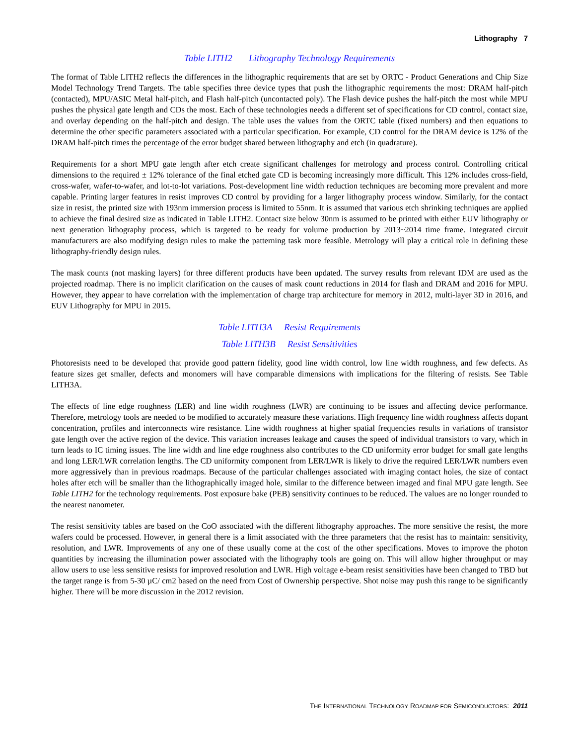Lithography 7
Table LITH2 Lithography Technology Requirements
The format of Table LITH2 reflects the differences in the lithographic requirements that are set by ORTC - Product Generations and Chip Size Model Technology Trend Targets. The table specifies three device types that push the lithographic requirements the most: DRAM half-pitch (contacted), MPU/ASIC Metal half-pitch, and Flash half-pitch (uncontacted poly). The Flash device pushes the half-pitch the most while MPU pushes the physical gate length and CDs the most. Each of these technologies needs a different set of specifications for CD control, contact size, and overlay depending on the half-pitch and design. The table uses the values from the ORTC table (fixed numbers) and then equations to determine the other specific parameters associated with a particular specification. For example, CD control for the DRAM device is 12% of the DRAM half-pitch times the percentage of the error budget shared between lithography and etch (in quadrature).
Requirements for a short MPU gate length after etch create significant challenges for metrology and process control. Controlling critical dimensions to the required ± 12% tolerance of the final etched gate CD is becoming increasingly more difficult. This 12% includes cross-field, cross-wafer, wafer-to-wafer, and lot-to-lot variations. Post-development line width reduction techniques are becoming more prevalent and more capable. Printing larger features in resist improves CD control by providing for a larger lithography process window. Similarly, for the contact size in resist, the printed size with 193nm immersion process is limited to 55nm. It is assumed that various etch shrinking techniques are applied to achieve the final desired size as indicated in Table LITH2. Contact size below 30nm is assumed to be printed with either EUV lithography or next generation lithography process, which is targeted to be ready for volume production by 2013~2014 time frame. Integrated circuit manufacturers are also modifying design rules to make the patterning task more feasible. Metrology will play a critical role in defining these lithography-friendly design rules.
The mask counts (not masking layers) for three different products have been updated. The survey results from relevant IDM are used as the projected roadmap. There is no implicit clarification on the causes of mask count reductions in 2014 for flash and DRAM and 2016 for MPU. However, they appear to have correlation with the implementation of charge trap architecture for memory in 2012, multi-layer 3D in 2016, and EUV Lithography for MPU in 2015.
Table LITH3A Resist Requirements
Table LITH3B Resist Sensitivities
Photoresists need to be developed that provide good pattern fidelity, good line width control, low line width roughness, and few defects. As feature sizes get smaller, defects and monomers will have comparable dimensions with implications for the filtering of resists. See Table LITH3A.
The effects of line edge roughness (LER) and line width roughness (LWR) are continuing to be issues and affecting device performance. Therefore, metrology tools are needed to be modified to accurately measure these variations. High frequency line width roughness affects dopant concentration, profiles and interconnects wire resistance. Line width roughness at higher spatial frequencies results in variations of transistor gate length over the active region of the device. This variation increases leakage and causes the speed of individual transistors to vary, which in turn leads to IC timing issues. The line width and line edge roughness also contributes to the CD uniformity error budget for small gate lengths and long LER/LWR correlation lengths. The CD uniformity component from LER/LWR is likely to drive the required LER/LWR numbers even more aggressively than in previous roadmaps. Because of the particular challenges associated with imaging contact holes, the size of contact holes after etch will be smaller than the lithographically imaged hole, similar to the difference between imaged and final MPU gate length. See Table LITH2 for the technology requirements. Post exposure bake (PEB) sensitivity continues to be reduced. The values are no longer rounded to the nearest nanometer.
The resist sensitivity tables are based on the CoO associated with the different lithography approaches. The more sensitive the resist, the more wafers could be processed. However, in general there is a limit associated with the three parameters that the resist has to maintain: sensitivity, resolution, and LWR. Improvements of any one of these usually come at the cost of the other specifications. Moves to improve the photon quantities by increasing the illumination power associated with the lithography tools are going on. This will allow higher throughput or may allow users to use less sensitive resists for improved resolution and LWR. High voltage e-beam resist sensitivities have been changed to TBD but the target range is from 5-30 µC/ cm2 based on the need from Cost of Ownership perspective. Shot noise may push this range to be significantly higher. There will be more discussion in the 2012 revision.
THE INTERNATIONAL TECHNOLOGY ROADMAP FOR SEMICONDUCTORS: 2011